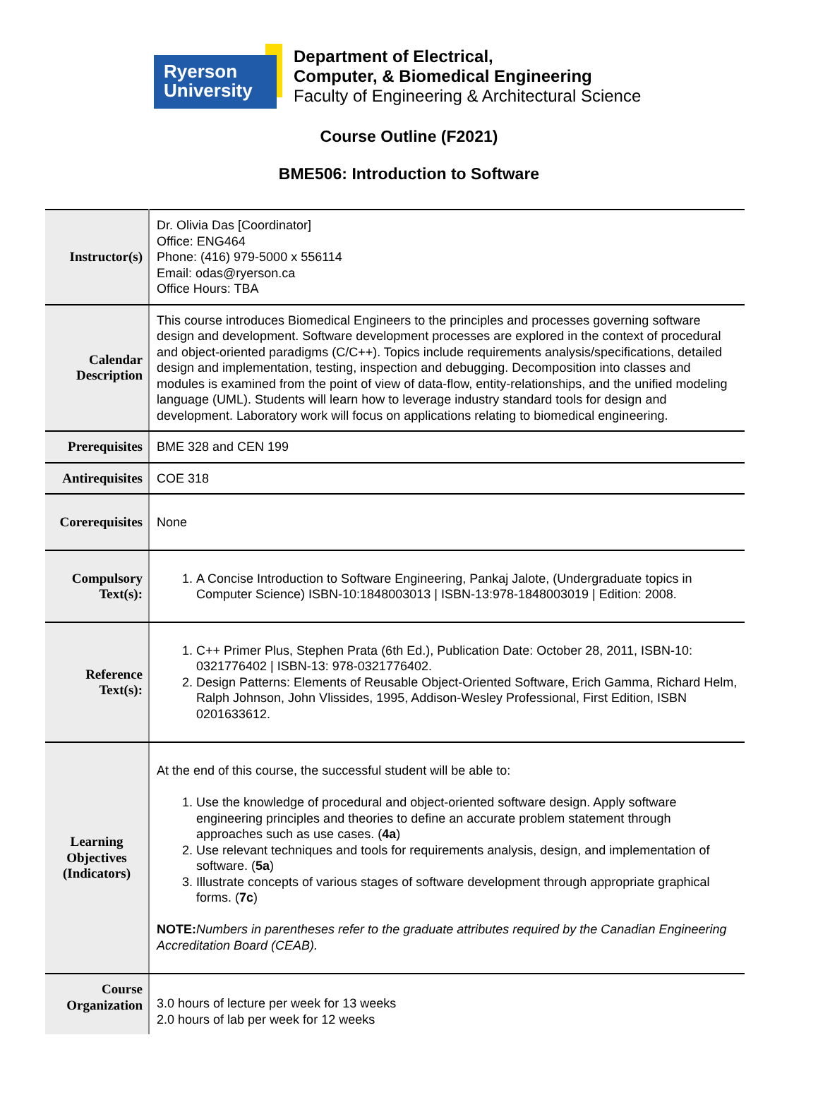Ryerson
University
Department of Electrical,
Computer, & Biomedical Engineering
Faculty of Engineering & Architectural Science
Course Outline (F2021)
BME506: Introduction to Software
| Instructor(s) | Dr. Olivia Das [Coordinator] Office: ENG464 Phone: (416) 979-5000 x 556114 Email: odas@ryerson.ca Office Hours: TBA |
| Calendar Description | This course introduces Biomedical Engineers to the principles and processes governing software design and development. Software development processes are explored in the context of procedural and object-oriented paradigms (C/C++). Topics include requirements analysis/specifications, detailed design and implementation, testing, inspection and debugging. Decomposition into classes and modules is examined from the point of view of data-flow, entity-relationships, and the unified modeling language (UML). Students will learn how to leverage industry standard tools for design and development. Laboratory work will focus on applications relating to biomedical engineering. |
| Prerequisites | BME 328 and CEN 199 |
| Antirequisites | COE 318 |
| Corerequisites | None |
| Compulsory Text(s): | 1. A Concise Introduction to Software Engineering, Pankaj Jalote, (Undergraduate topics in Computer Science) ISBN-10:1848003013 / ISBN-13:978-1848003019 / Edition: 2008. |
| Reference Text(s): | 1. C++ Primer Plus, Stephen Prata (6th Ed.), Publication Date: October 28, 2011, ISBN-10: 0321776402 / ISBN-13: 978-0321776402. 2. Design Patterns: Elements of Reusable Object-Oriented Software, Erich Gamma, Richard Helm, Ralph Johnson, John Vlissides, 1995, Addison-Wesley Professional, First Edition, ISBN 0201633612. |
| Learning Objectives (Indicators) | At the end of this course, the successful student will be able to: 1. Use the knowledge of procedural and object-oriented software design. Apply software engineering principles and theories to define an accurate problem statement through approaches such as use cases. ( 4a ) 2. Use relevant techniques and tools for requirements analysis, design, and implementation of software. ( 5a ) 3. Illustrate concepts of various stages of software development through appropriate graphical forms. ( 7c ) NOTE: Numbers in parentheses refer to the graduate attributes required by the Canadian Engineering Accreditation Board (CEAB). |
| Course Organization | 3.0 hours of lecture per week for 13 weeks 2.0 hours of lab per week for 12 weeks |